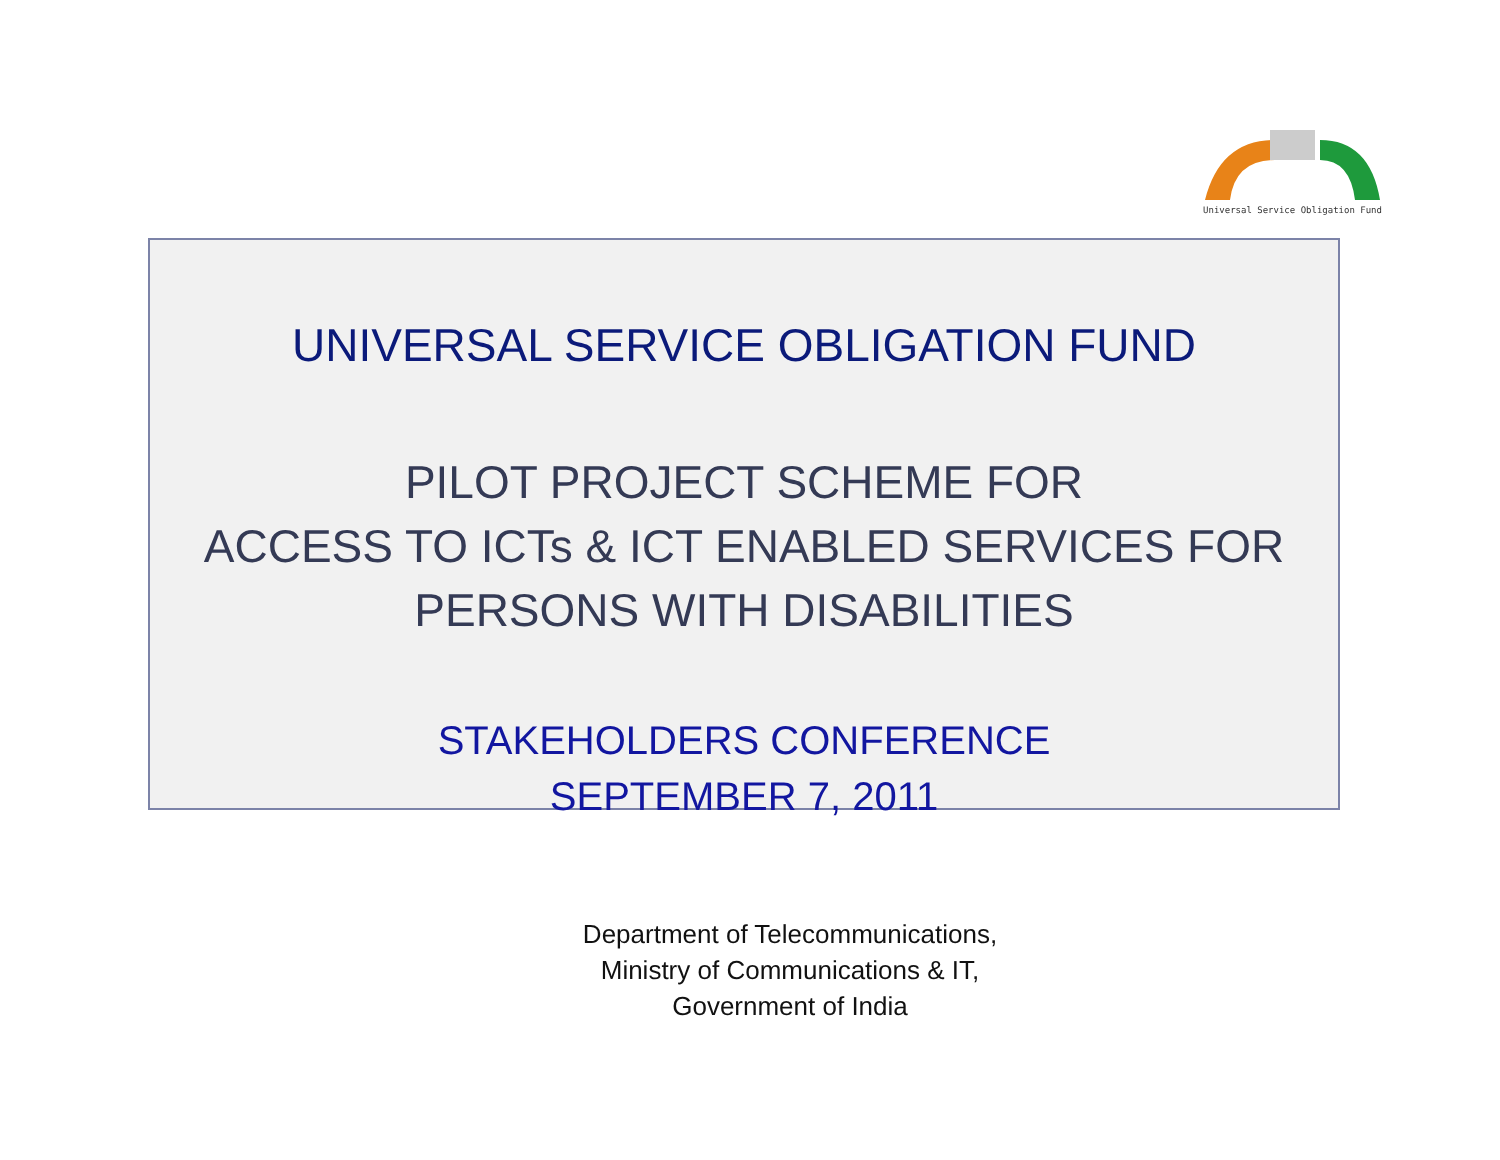Universal Service Obligation Fund
UNIVERSAL SERVICE OBLIGATION FUND
PILOT PROJECT SCHEME FOR
ACCESS TO ICTs & ICT ENABLED SERVICES FOR
PERSONS WITH DISABILITIES
STAKEHOLDERS CONFERENCE
SEPTEMBER 7, 2011
Department of Telecommunications,
Ministry of Communications & IT,
Government of India